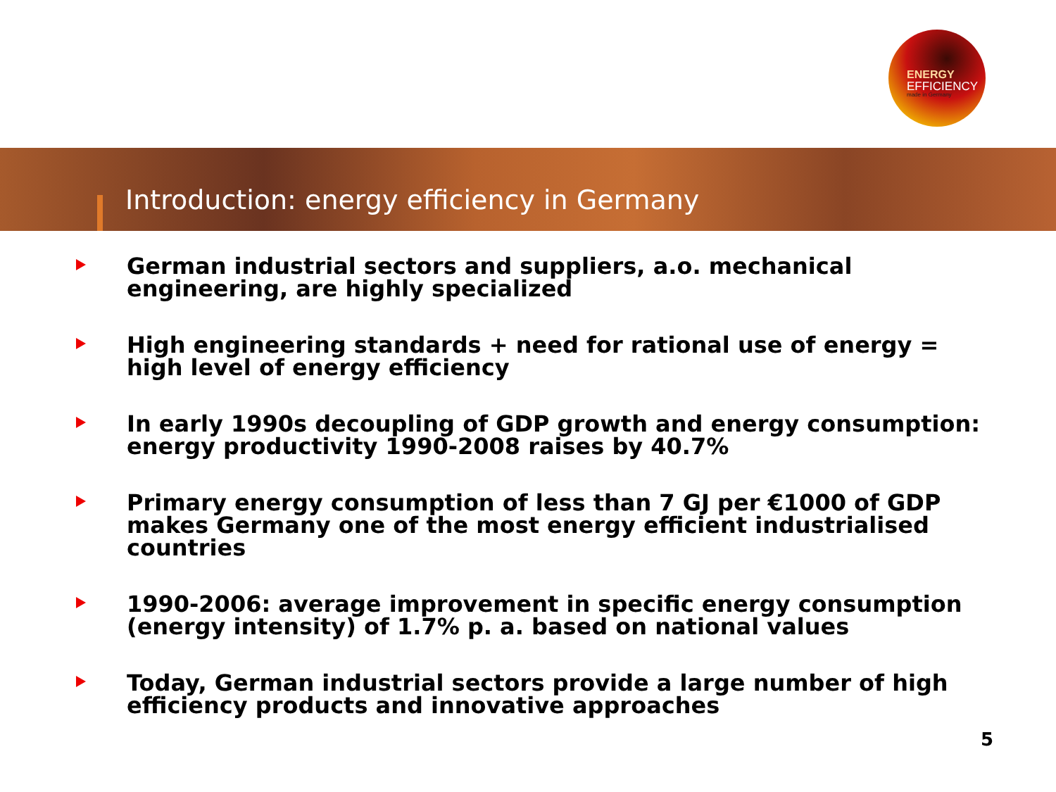ENERGY
EFFICIENCY
made in Germany
Introduction: energy efficiency in Germany
German industrial sectors and suppliers, a.o. mechanical engineering, are highly specialized
High engineering standards + need for rational use of energy = high level of energy efficiency
In early 1990s decoupling of GDP growth and energy consumption: energy productivity 1990-2008 raises by 40.7%
Primary energy consumption of less than 7 GJ per €1000 of GDP makes Germany one of the most energy efficient industrialised countries
1990-2006: average improvement in specific energy consumption (energy intensity) of 1.7% p. a. based on national values
Today, German industrial sectors provide a large number of high efficiency products and innovative approaches
5